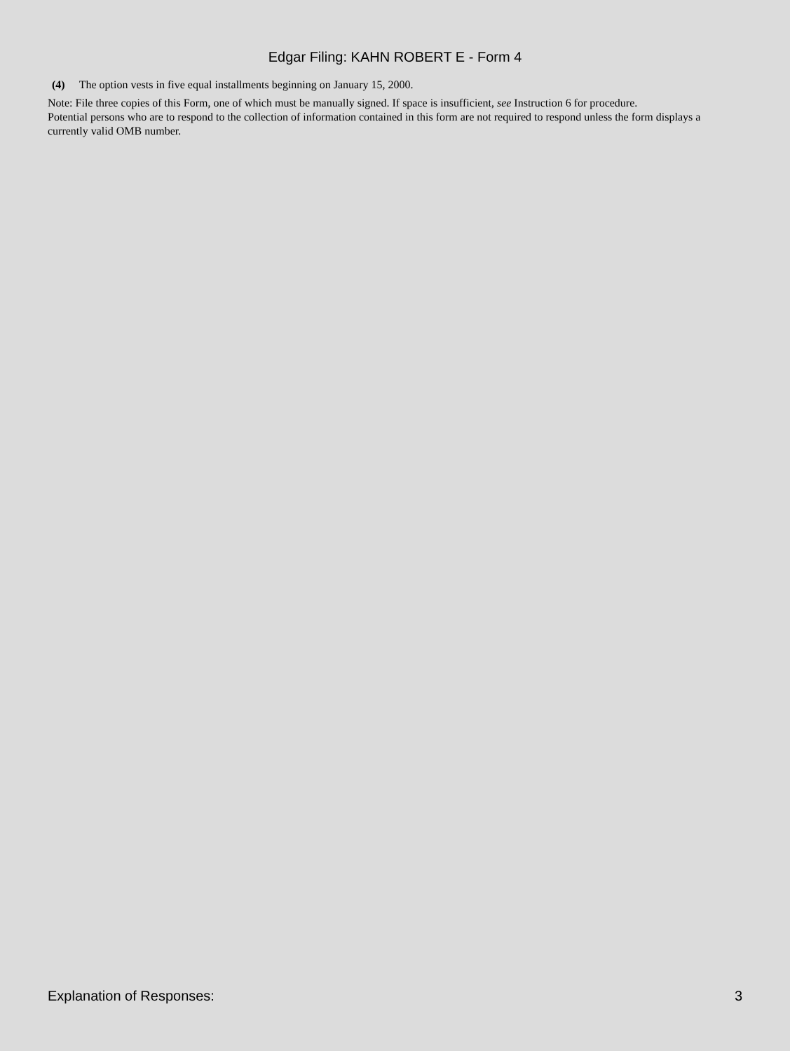Edgar Filing: KAHN ROBERT E - Form 4
(4) The option vests in five equal installments beginning on January 15, 2000.
Note: File three copies of this Form, one of which must be manually signed. If space is insufficient, see Instruction 6 for procedure.
Potential persons who are to respond to the collection of information contained in this form are not required to respond unless the form displays a currently valid OMB number.
Explanation of Responses: 3